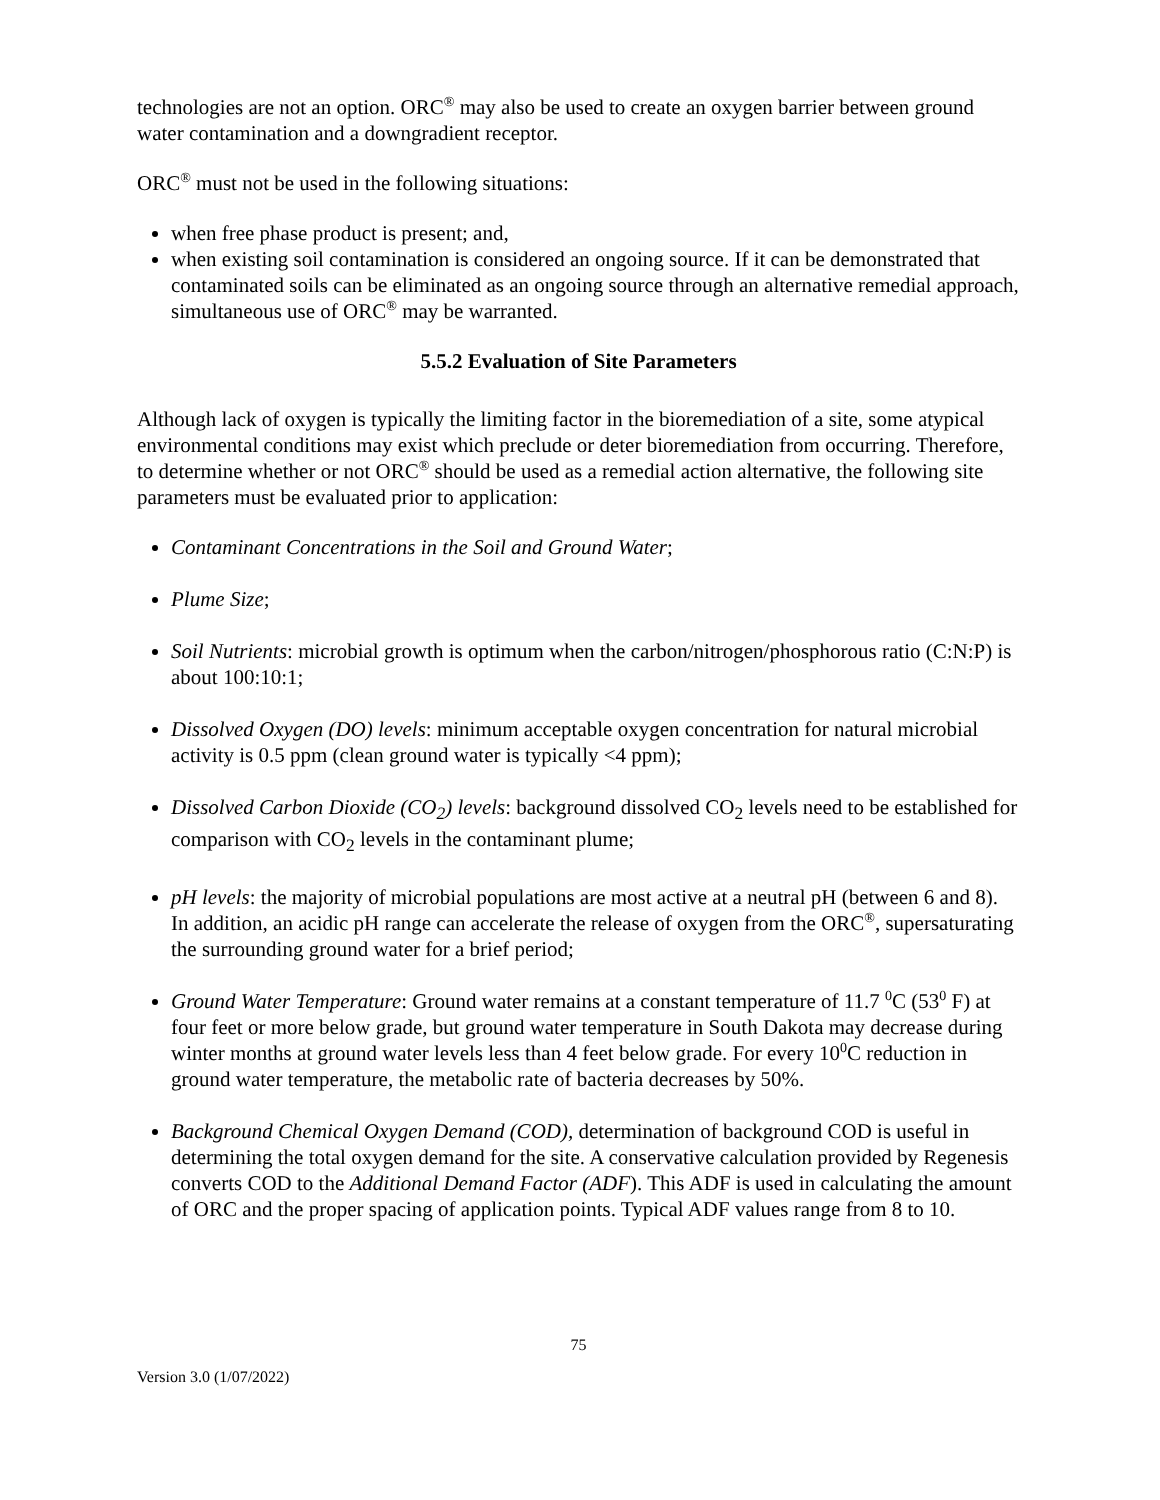technologies are not an option. ORC<sup>®</sup> may also be used to create an oxygen barrier between ground water contamination and a downgradient receptor.
ORC<sup>®</sup> must not be used in the following situations:
when free phase product is present; and,
when existing soil contamination is considered an ongoing source. If it can be demonstrated that contaminated soils can be eliminated as an ongoing source through an alternative remedial approach, simultaneous use of ORC<sup>®</sup> may be warranted.
5.5.2 Evaluation of Site Parameters
Although lack of oxygen is typically the limiting factor in the bioremediation of a site, some atypical environmental conditions may exist which preclude or deter bioremediation from occurring. Therefore, to determine whether or not ORC<sup>®</sup> should be used as a remedial action alternative, the following site parameters must be evaluated prior to application:
Contaminant Concentrations in the Soil and Ground Water;
Plume Size;
Soil Nutrients: microbial growth is optimum when the carbon/nitrogen/phosphorous ratio (C:N:P) is about 100:10:1;
Dissolved Oxygen (DO) levels: minimum acceptable oxygen concentration for natural microbial activity is 0.5 ppm (clean ground water is typically <4 ppm);
Dissolved Carbon Dioxide (CO<sub>2</sub>) levels: background dissolved CO<sub>2</sub> levels need to be established for comparison with CO<sub>2</sub> levels in the contaminant plume;
pH levels: the majority of microbial populations are most active at a neutral pH (between 6 and 8). In addition, an acidic pH range can accelerate the release of oxygen from the ORC<sup>®</sup>, supersaturating the surrounding ground water for a brief period;
Ground Water Temperature: Ground water remains at a constant temperature of 11.7 <sup>0</sup>C (53<sup>0</sup> F) at four feet or more below grade, but ground water temperature in South Dakota may decrease during winter months at ground water levels less than 4 feet below grade. For every 10<sup>0</sup>C reduction in ground water temperature, the metabolic rate of bacteria decreases by 50%.
Background Chemical Oxygen Demand (COD), determination of background COD is useful in determining the total oxygen demand for the site. A conservative calculation provided by Regenesis converts COD to the Additional Demand Factor (ADF). This ADF is used in calculating the amount of ORC and the proper spacing of application points. Typical ADF values range from 8 to 10.
75
Version 3.0 (1/07/2022)